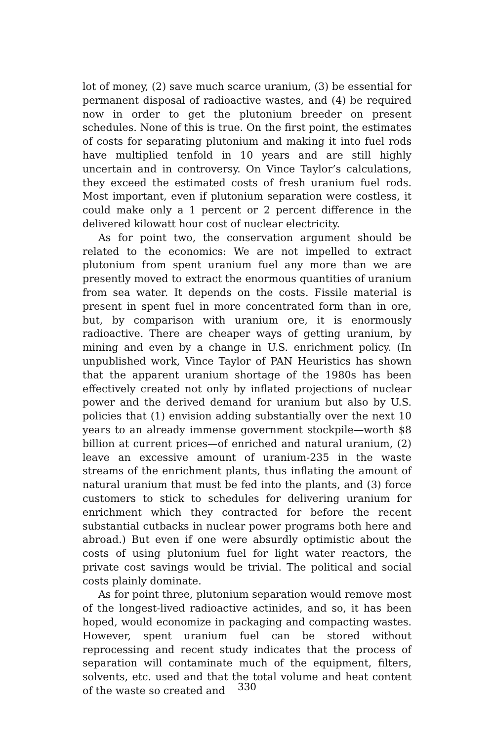lot of money, (2) save much scarce uranium, (3) be essential for permanent disposal of radioactive wastes, and (4) be required now in order to get the plutonium breeder on present schedules. None of this is true. On the first point, the estimates of costs for separating plutonium and making it into fuel rods have multiplied tenfold in 10 years and are still highly uncertain and in controversy. On Vince Taylor’s calculations, they exceed the estimated costs of fresh uranium fuel rods. Most important, even if plutonium separation were costless, it could make only a 1 percent or 2 percent difference in the delivered kilowatt hour cost of nuclear electricity.
As for point two, the conservation argument should be related to the economics: We are not impelled to extract plutonium from spent uranium fuel any more than we are presently moved to extract the enormous quantities of uranium from sea water. It depends on the costs. Fissile material is present in spent fuel in more concentrated form than in ore, but, by comparison with uranium ore, it is enormously radioactive. There are cheaper ways of getting uranium, by mining and even by a change in U.S. enrichment policy. (In unpublished work, Vince Taylor of PAN Heuristics has shown that the apparent uranium shortage of the 1980s has been effectively created not only by inflated projections of nuclear power and the derived demand for uranium but also by U.S. policies that (1) envision adding substantially over the next 10 years to an already immense government stockpile—worth $8 billion at current prices—of enriched and natural uranium, (2) leave an excessive amount of uranium-235 in the waste streams of the enrichment plants, thus inflating the amount of natural uranium that must be fed into the plants, and (3) force customers to stick to schedules for delivering uranium for enrichment which they contracted for before the recent substantial cutbacks in nuclear power programs both here and abroad.) But even if one were absurdly optimistic about the costs of using plutonium fuel for light water reactors, the private cost savings would be trivial. The political and social costs plainly dominate.
As for point three, plutonium separation would remove most of the longest-lived radioactive actinides, and so, it has been hoped, would economize in packaging and compacting wastes. However, spent uranium fuel can be stored without reprocessing and recent study indicates that the process of separation will contaminate much of the equipment, filters, solvents, etc. used and that the total volume and heat content of the waste so created and
330